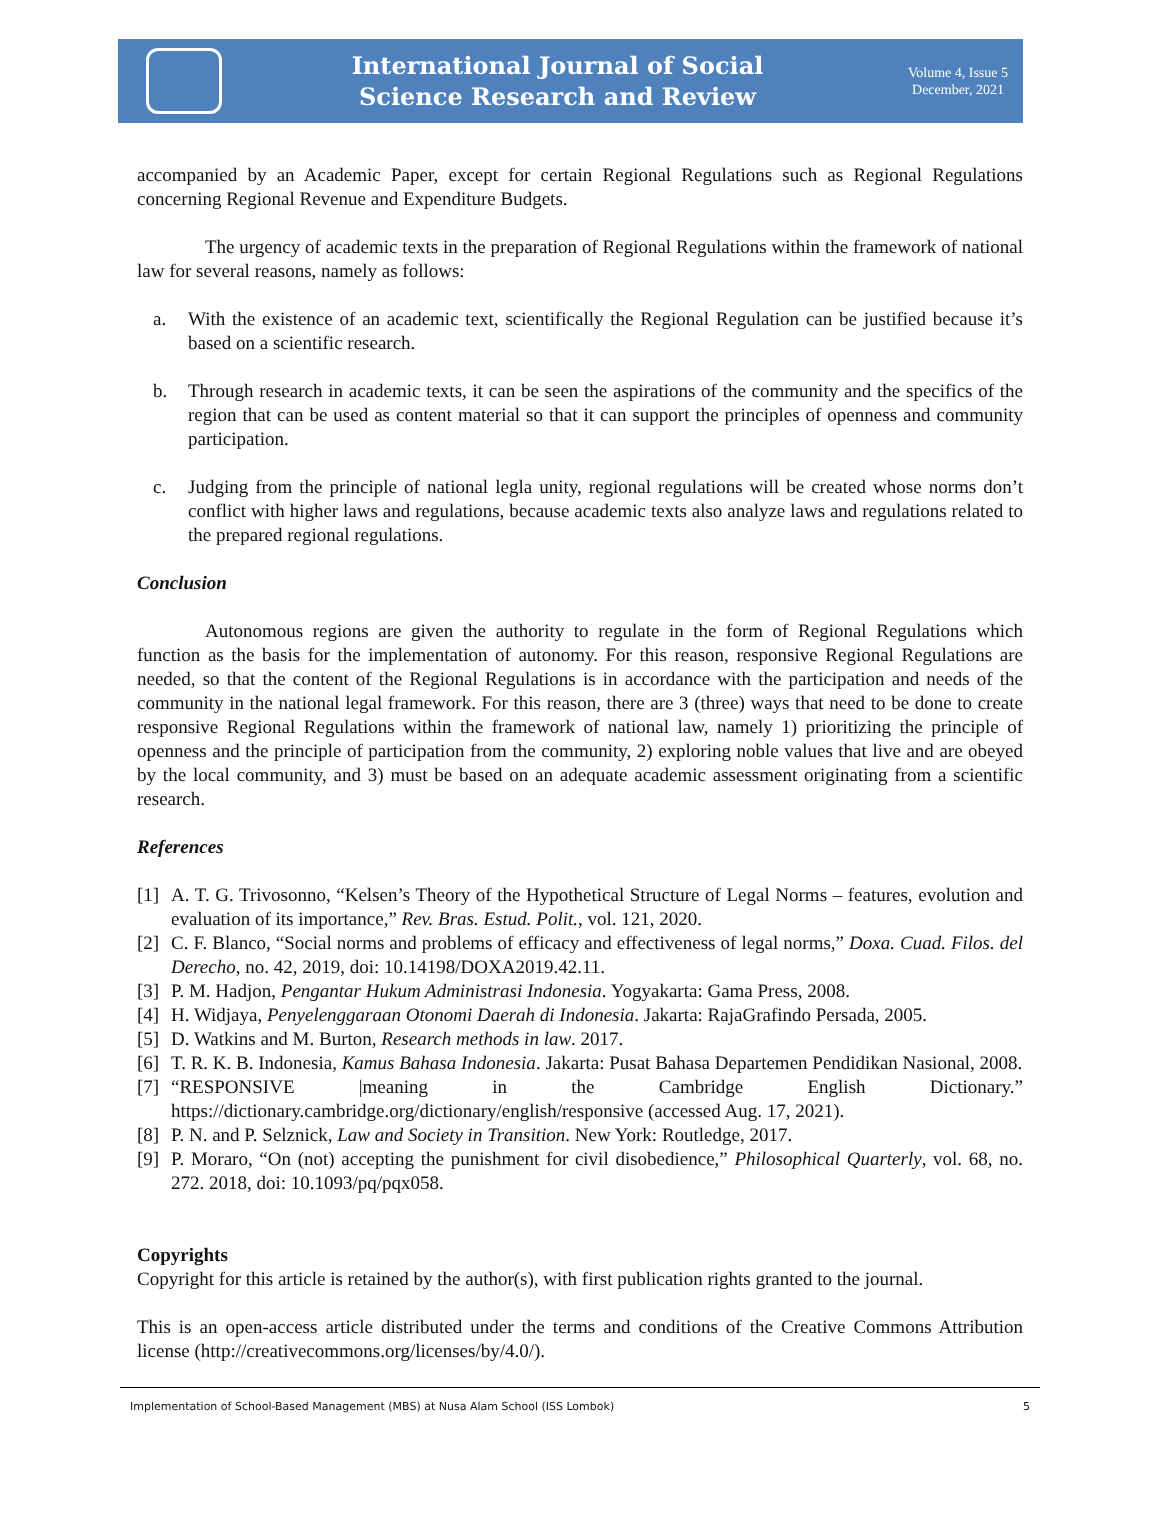International Journal of Social
Science Research and Review
Volume 4, Issue 5
December, 2021
accompanied by an Academic Paper, except for certain Regional Regulations such as Regional Regulations concerning Regional Revenue and Expenditure Budgets.
The urgency of academic texts in the preparation of Regional Regulations within the framework of national law for several reasons, namely as follows:
a. With the existence of an academic text, scientifically the Regional Regulation can be justified because it’s based on a scientific research.
b. Through research in academic texts, it can be seen the aspirations of the community and the specifics of the region that can be used as content material so that it can support the principles of openness and community participation.
c. Judging from the principle of national legla unity, regional regulations will be created whose norms don’t conflict with higher laws and regulations, because academic texts also analyze laws and regulations related to the prepared regional regulations.
Conclusion
Autonomous regions are given the authority to regulate in the form of Regional Regulations which function as the basis for the implementation of autonomy. For this reason, responsive Regional Regulations are needed, so that the content of the Regional Regulations is in accordance with the participation and needs of the community in the national legal framework. For this reason, there are 3 (three) ways that need to be done to create responsive Regional Regulations within the framework of national law, namely 1) prioritizing the principle of openness and the principle of participation from the community, 2) exploring noble values that live and are obeyed by the local community, and 3) must be based on an adequate academic assessment originating from a scientific research.
References
[1] A. T. G. Trivosonno, “Kelsen’s Theory of the Hypothetical Structure of Legal Norms – features, evolution and evaluation of its importance,” Rev. Bras. Estud. Polit., vol. 121, 2020.
[2] C. F. Blanco, “Social norms and problems of efficacy and effectiveness of legal norms,” Doxa. Cuad. Filos. del Derecho, no. 42, 2019, doi: 10.14198/DOXA2019.42.11.
[3] P. M. Hadjon, Pengantar Hukum Administrasi Indonesia. Yogyakarta: Gama Press, 2008.
[4] H. Widjaya, Penyelenggaraan Otonomi Daerah di Indonesia. Jakarta: RajaGrafindo Persada, 2005.
[5] D. Watkins and M. Burton, Research methods in law. 2017.
[6] T. R. K. B. Indonesia, Kamus Bahasa Indonesia. Jakarta: Pusat Bahasa Departemen Pendidikan Nasional, 2008.
[7] “RESPONSIVE |meaning in the Cambridge English Dictionary.” https://dictionary.cambridge.org/dictionary/english/responsive (accessed Aug. 17, 2021).
[8] P. N. and P. Selznick, Law and Society in Transition. New York: Routledge, 2017.
[9] P. Moraro, “On (not) accepting the punishment for civil disobedience,” Philosophical Quarterly, vol. 68, no. 272. 2018, doi: 10.1093/pq/pqx058.
Copyrights
Copyright for this article is retained by the author(s), with first publication rights granted to the journal.
This is an open-access article distributed under the terms and conditions of the Creative Commons Attribution license (http://creativecommons.org/licenses/by/4.0/).
Implementation of School-Based Management (MBS) at Nusa Alam School (ISS Lombok) 5